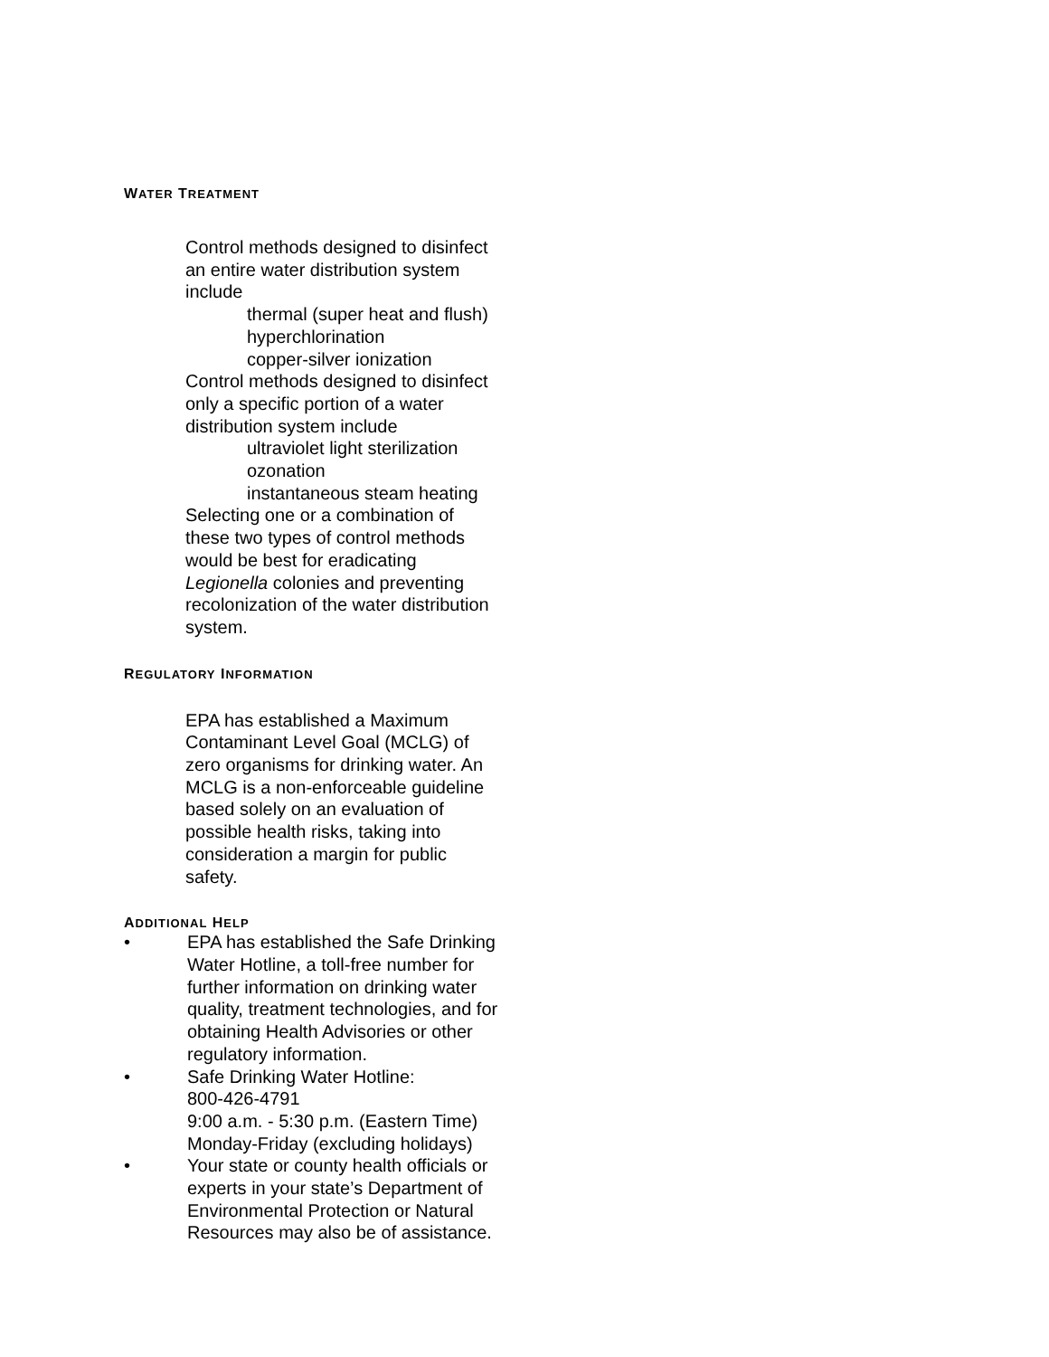WATER TREATMENT
Control methods designed to disinfect an entire water distribution system include
thermal (super heat and flush)
hyperchlorination
copper-silver ionization
Control methods designed to disinfect only a specific portion of a water distribution system include
ultraviolet light sterilization
ozonation
instantaneous steam heating
Selecting one or a combination of these two types of control methods would be best for eradicating Legionella colonies and preventing recolonization of the water distribution system.
REGULATORY INFORMATION
EPA has established a Maximum Contaminant Level Goal (MCLG) of zero organisms for drinking water. An MCLG is a non-enforceable guideline based solely on an evaluation of possible health risks, taking into consideration a margin for public safety.
ADDITIONAL HELP
• EPA has established the Safe Drinking Water Hotline, a toll-free number for further information on drinking water quality, treatment technologies, and for obtaining Health Advisories or other regulatory information.
• Safe Drinking Water Hotline:
800-426-4791
9:00 a.m. - 5:30 p.m. (Eastern Time)
Monday-Friday (excluding holidays)
• Your state or county health officials or experts in your state’s Department of Environmental Protection or Natural Resources may also be of assistance.